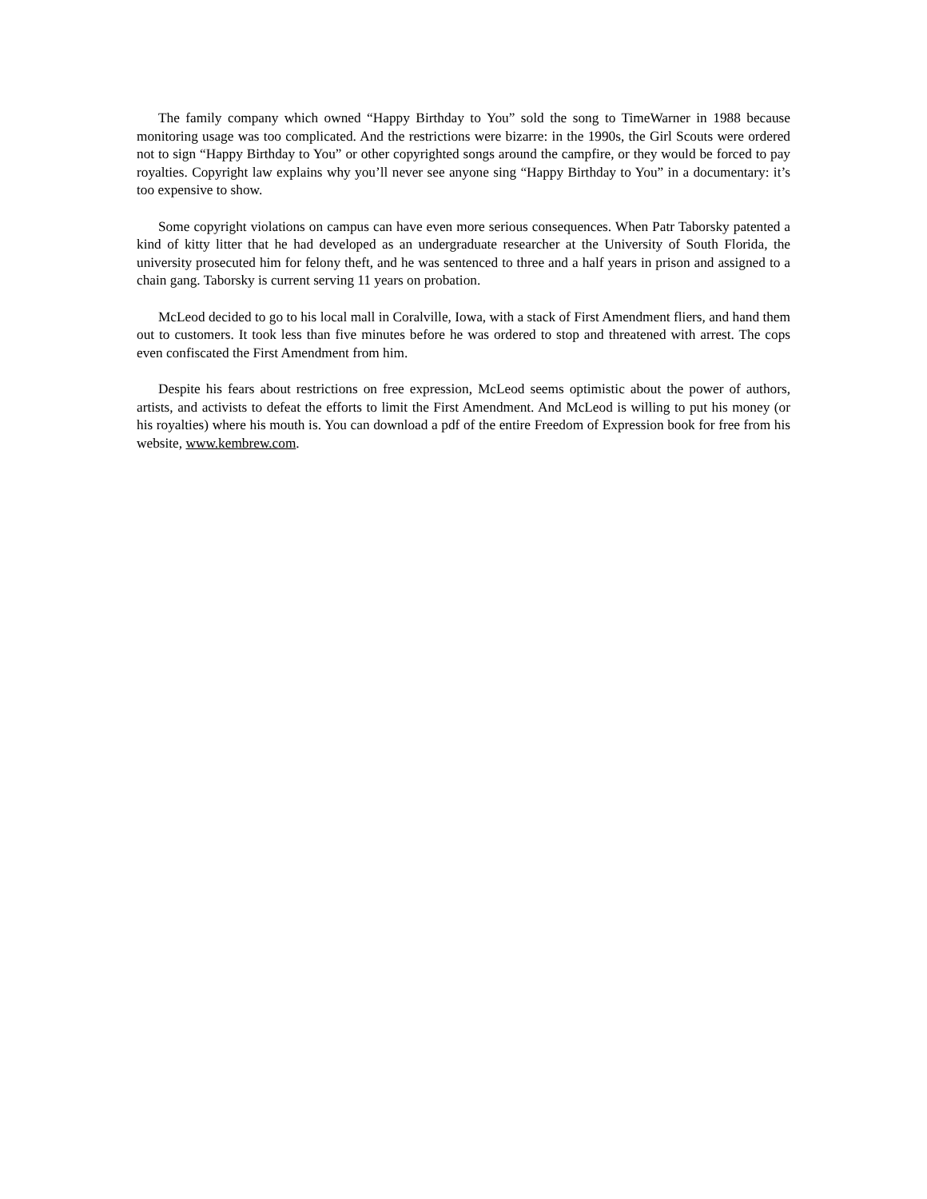The family company which owned “Happy Birthday to You” sold the song to TimeWarner in 1988 because monitoring usage was too complicated. And the restrictions were bizarre: in the 1990s, the Girl Scouts were ordered not to sign “Happy Birthday to You” or other copyrighted songs around the campfire, or they would be forced to pay royalties. Copyright law explains why you’ll never see anyone sing “Happy Birthday to You” in a documentary: it’s too expensive to show.
Some copyright violations on campus can have even more serious consequences. When Patr Taborsky patented a kind of kitty litter that he had developed as an undergraduate researcher at the University of South Florida, the university prosecuted him for felony theft, and he was sentenced to three and a half years in prison and assigned to a chain gang. Taborsky is current serving 11 years on probation.
McLeod decided to go to his local mall in Coralville, Iowa, with a stack of First Amendment fliers, and hand them out to customers. It took less than five minutes before he was ordered to stop and threatened with arrest. The cops even confiscated the First Amendment from him.
Despite his fears about restrictions on free expression, McLeod seems optimistic about the power of authors, artists, and activists to defeat the efforts to limit the First Amendment. And McLeod is willing to put his money (or his royalties) where his mouth is. You can download a pdf of the entire Freedom of Expression book for free from his website, www.kembrew.com.